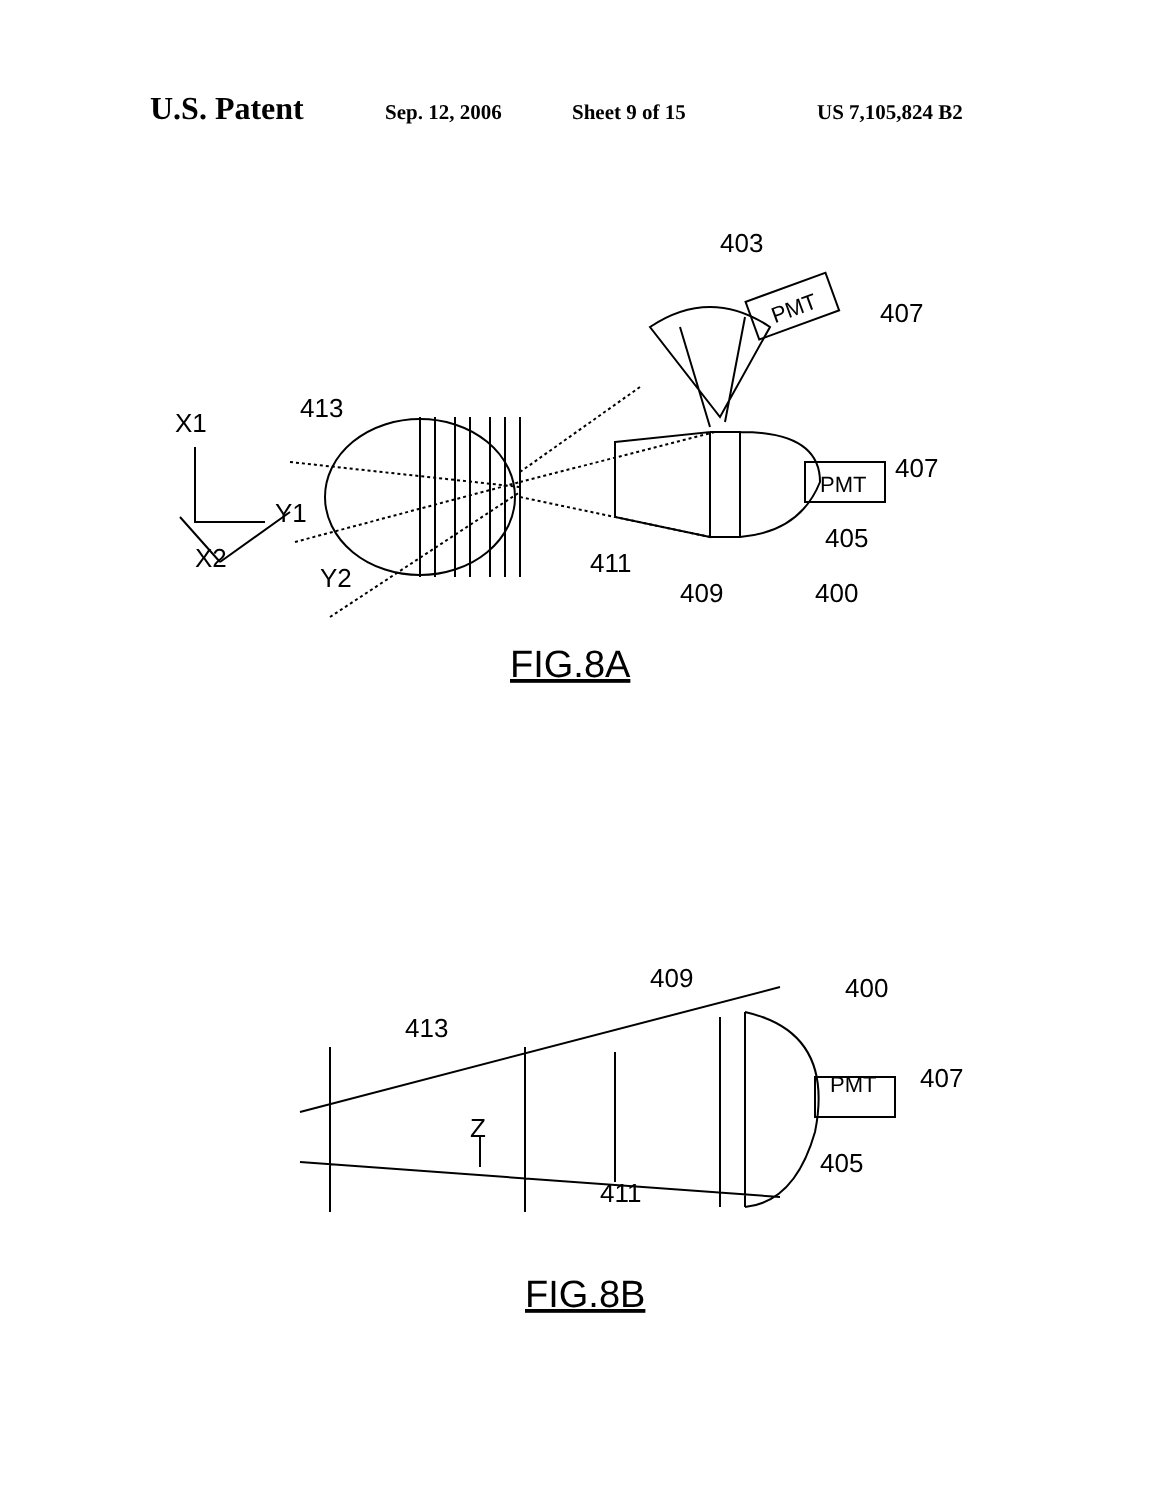U.S. Patent Sep. 12, 2006 Sheet 9 of 15 US 7,105,824 B2
403
407
407
413
X1
Y1
X2
Y2
411
405
409
400
FIG.8A
409
400
413
407
Z
411
405
PMT
FIG.8B
PMT
PMT